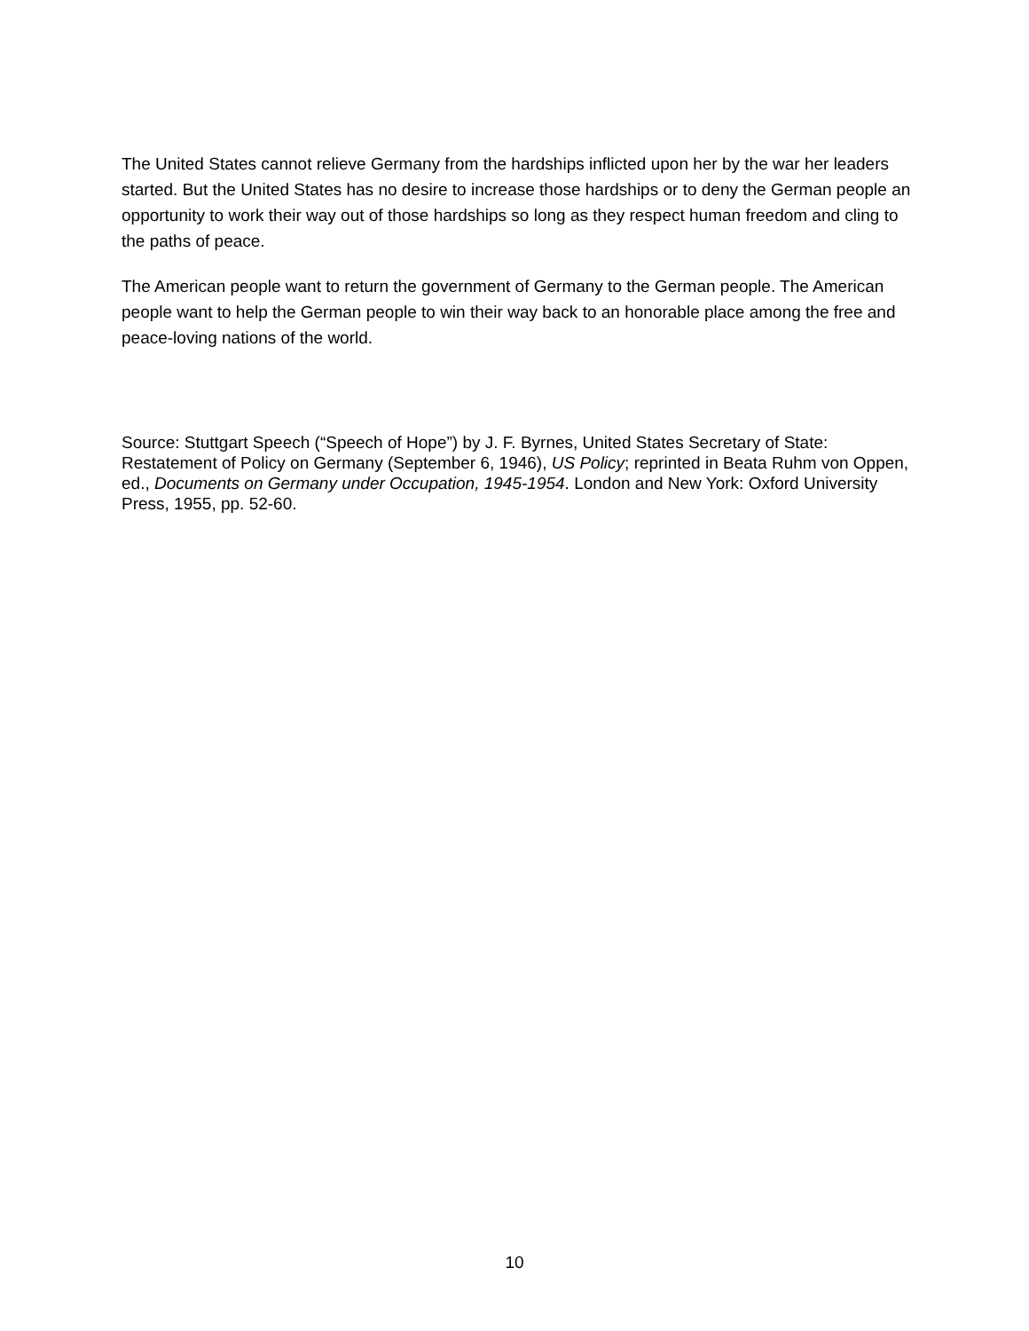The United States cannot relieve Germany from the hardships inflicted upon her by the war her leaders started. But the United States has no desire to increase those hardships or to deny the German people an opportunity to work their way out of those hardships so long as they respect human freedom and cling to the paths of peace.
The American people want to return the government of Germany to the German people. The American people want to help the German people to win their way back to an honorable place among the free and peace-loving nations of the world.
Source: Stuttgart Speech (“Speech of Hope”) by J. F. Byrnes, United States Secretary of State: Restatement of Policy on Germany (September 6, 1946), US Policy; reprinted in Beata Ruhm von Oppen, ed., Documents on Germany under Occupation, 1945-1954. London and New York: Oxford University Press, 1955, pp. 52-60.
10